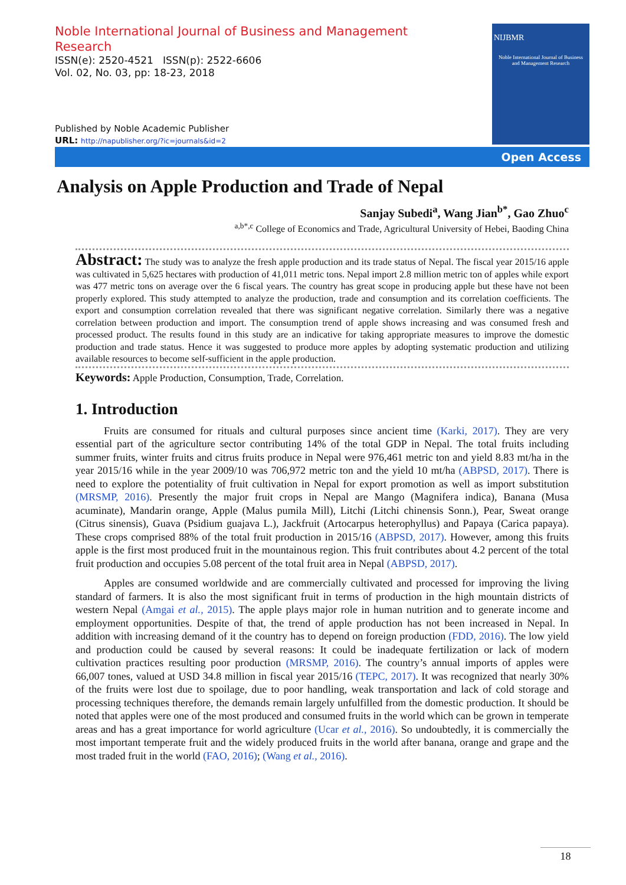Noble International Journal of Business and Management Research
ISSN(e): 2520-4521 ISSN(p): 2522-6606
Vol. 02, No. 03, pp: 18-23, 2018
Published by Noble Academic Publisher
URL: http://napublisher.org/?ic=journals&id=2
NIJBMR
Noble International Journal of Business and Management Research
Open Access
Analysis on Apple Production and Trade of Nepal
Sanjay Subedi<sup>a</sup>, Wang Jian<sup>b*</sup>, Gao Zhuo<sup>c</sup>
<sup>a,b*,c</sup> College of Economics and Trade, Agricultural University of Hebei, Baoding China
Abstract: The study was to analyze the fresh apple production and its trade status of Nepal. The fiscal year 2015/16 apple was cultivated in 5,625 hectares with production of 41,011 metric tons. Nepal import 2.8 million metric ton of apples while export was 477 metric tons on average over the 6 fiscal years. The country has great scope in producing apple but these have not been properly explored. This study attempted to analyze the production, trade and consumption and its correlation coefficients. The export and consumption correlation revealed that there was significant negative correlation. Similarly there was a negative correlation between production and import. The consumption trend of apple shows increasing and was consumed fresh and processed product. The results found in this study are an indicative for taking appropriate measures to improve the domestic production and trade status. Hence it was suggested to produce more apples by adopting systematic production and utilizing available resources to become self-sufficient in the apple production.
Keywords: Apple Production, Consumption, Trade, Correlation.
1. Introduction
Fruits are consumed for rituals and cultural purposes since ancient time (Karki, 2017). They are very essential part of the agriculture sector contributing 14% of the total GDP in Nepal. The total fruits including summer fruits, winter fruits and citrus fruits produce in Nepal were 976,461 metric ton and yield 8.83 mt/ha in the year 2015/16 while in the year 2009/10 was 706,972 metric ton and the yield 10 mt/ha (ABPSD, 2017). There is need to explore the potentiality of fruit cultivation in Nepal for export promotion as well as import substitution (MRSMP, 2016). Presently the major fruit crops in Nepal are Mango (Magnifera indica), Banana (Musa acuminate), Mandarin orange, Apple (Malus pumila Mill), Litchi (Litchi chinensis Sonn.), Pear, Sweat orange (Citrus sinensis), Guava (Psidium guajava L.), Jackfruit (Artocarpus heterophyllus) and Papaya (Carica papaya). These crops comprised 88% of the total fruit production in 2015/16 (ABPSD, 2017). However, among this fruits apple is the first most produced fruit in the mountainous region. This fruit contributes about 4.2 percent of the total fruit production and occupies 5.08 percent of the total fruit area in Nepal (ABPSD, 2017).
Apples are consumed worldwide and are commercially cultivated and processed for improving the living standard of farmers. It is also the most significant fruit in terms of production in the high mountain districts of western Nepal (Amgai et al., 2015). The apple plays major role in human nutrition and to generate income and employment opportunities. Despite of that, the trend of apple production has not been increased in Nepal. In addition with increasing demand of it the country has to depend on foreign production (FDD, 2016). The low yield and production could be caused by several reasons: It could be inadequate fertilization or lack of modern cultivation practices resulting poor production (MRSMP, 2016). The country’s annual imports of apples were 66,007 tones, valued at USD 34.8 million in fiscal year 2015/16 (TEPC, 2017). It was recognized that nearly 30% of the fruits were lost due to spoilage, due to poor handling, weak transportation and lack of cold storage and processing techniques therefore, the demands remain largely unfulfilled from the domestic production. It should be noted that apples were one of the most produced and consumed fruits in the world which can be grown in temperate areas and has a great importance for world agriculture (Ucar et al., 2016). So undoubtedly, it is commercially the most important temperate fruit and the widely produced fruits in the world after banana, orange and grape and the most traded fruit in the world (FAO, 2016); (Wang et al., 2016).
18